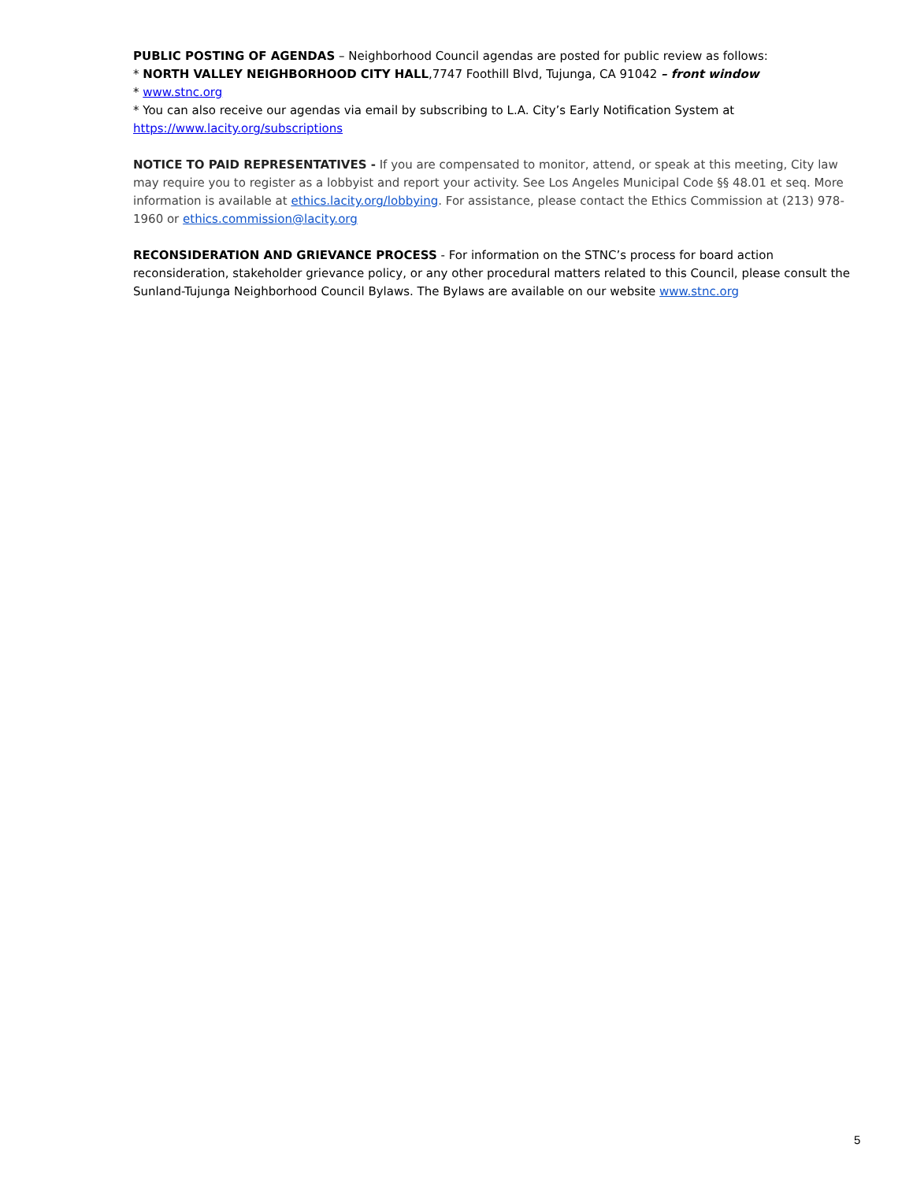PUBLIC POSTING OF AGENDAS – Neighborhood Council agendas are posted for public review as follows:
* NORTH VALLEY NEIGHBORHOOD CITY HALL,7747 Foothill Blvd, Tujunga, CA 91042 – front window
* www.stnc.org
* You can also receive our agendas via email by subscribing to L.A. City’s Early Notification System at https://www.lacity.org/subscriptions
NOTICE TO PAID REPRESENTATIVES - If you are compensated to monitor, attend, or speak at this meeting, City law may require you to register as a lobbyist and report your activity. See Los Angeles Municipal Code §§ 48.01 et seq. More information is available at ethics.lacity.org/lobbying. For assistance, please contact the Ethics Commission at (213) 978-1960 or ethics.commission@lacity.org
RECONSIDERATION AND GRIEVANCE PROCESS - For information on the STNC’s process for board action reconsideration, stakeholder grievance policy, or any other procedural matters related to this Council, please consult the Sunland-Tujunga Neighborhood Council Bylaws. The Bylaws are available on our website www.stnc.org
5